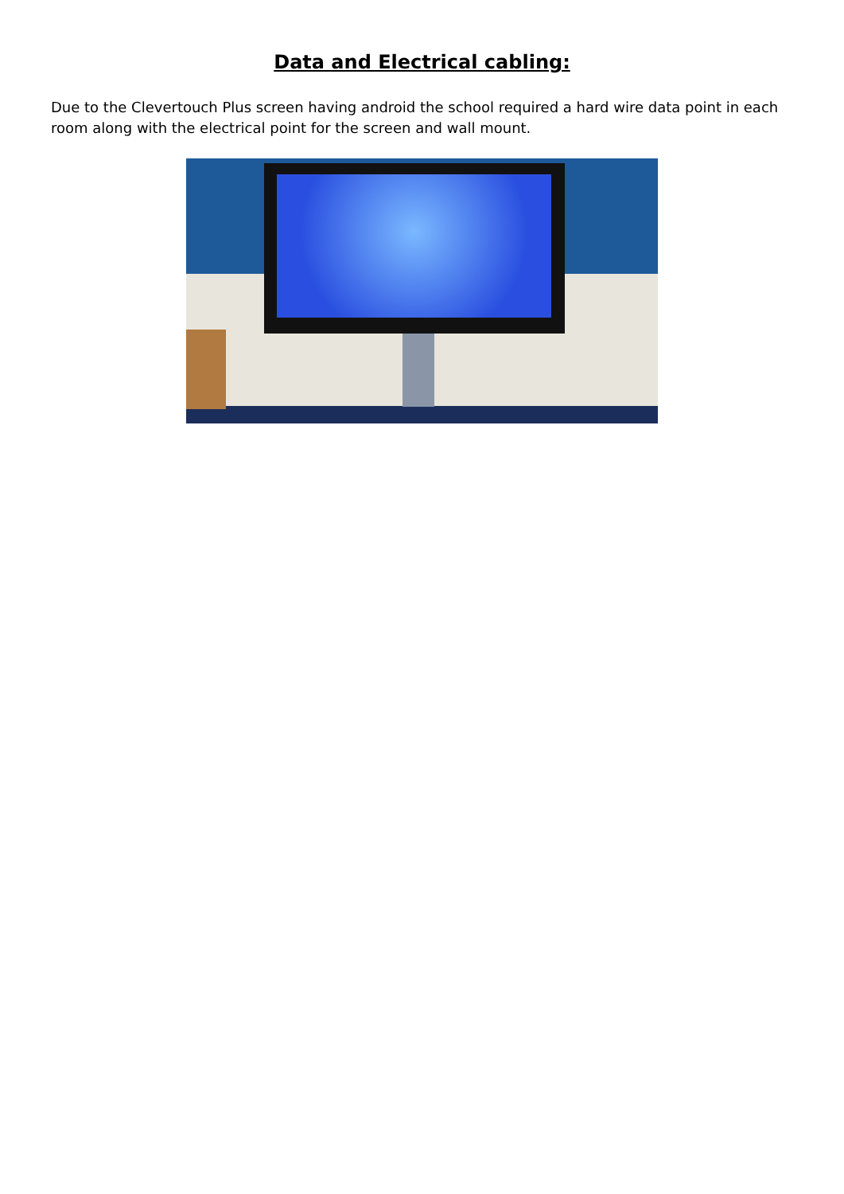Data and Electrical cabling:
Due to the Clevertouch Plus screen having android the school required a hard wire data point in each room along with the electrical point for the screen and wall mount.